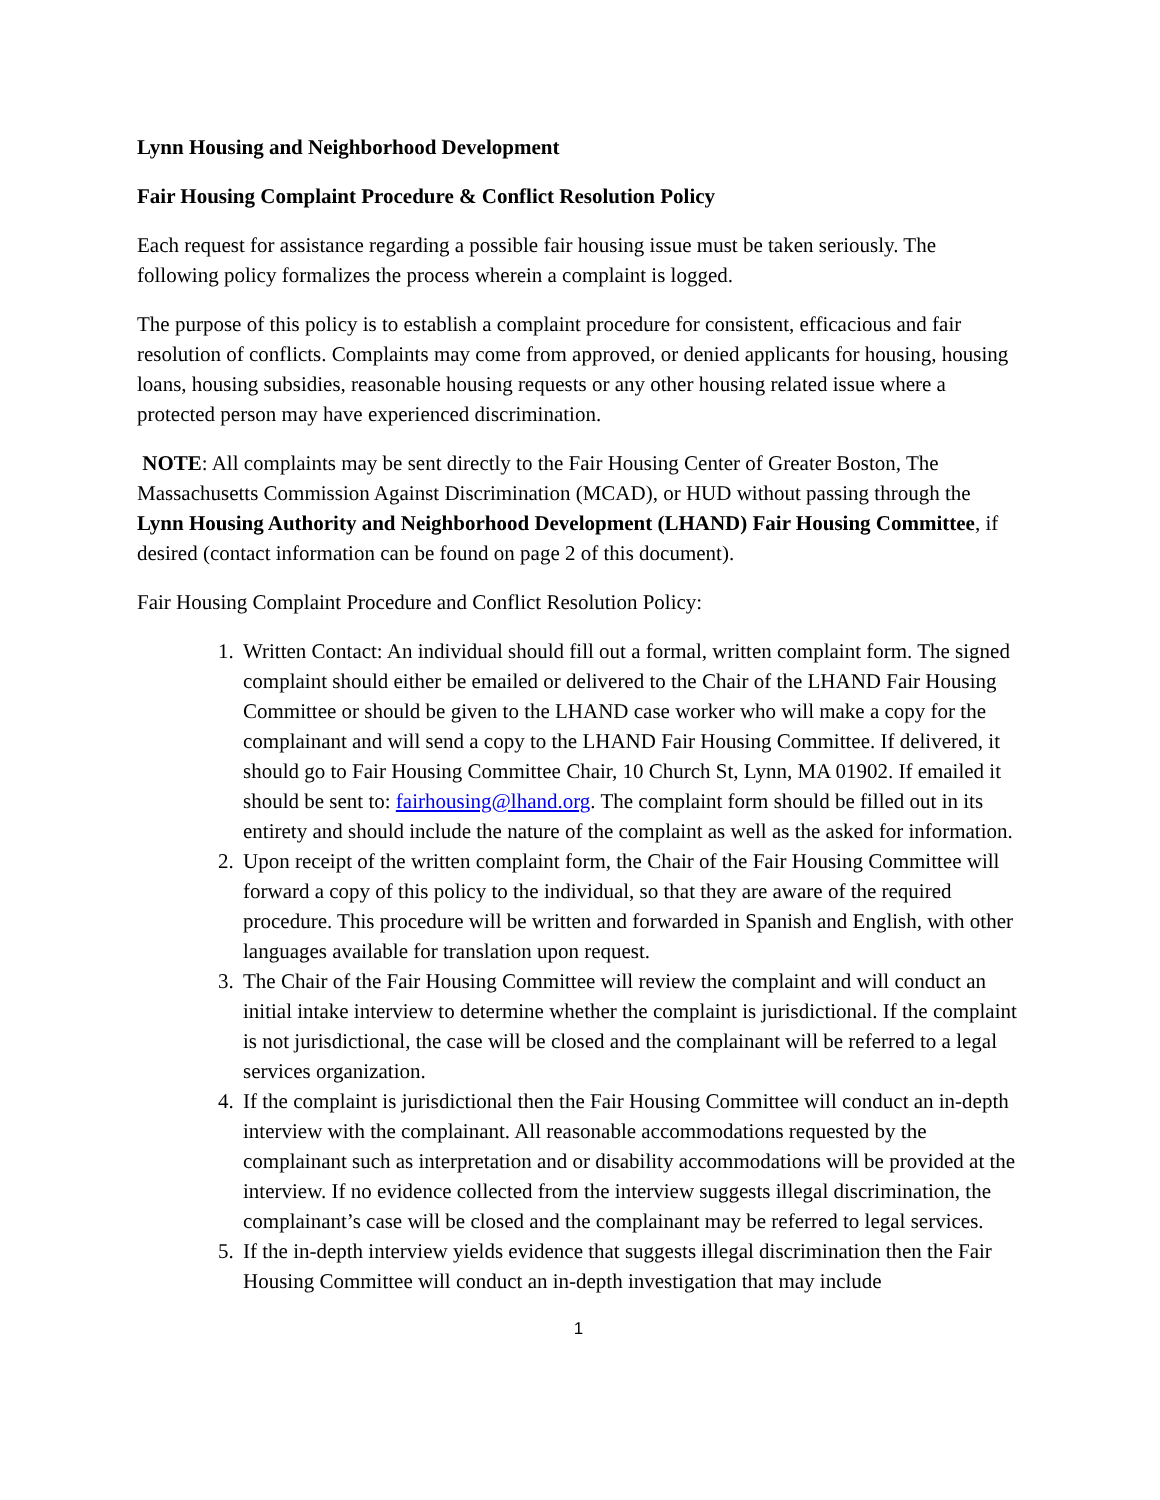Lynn Housing and Neighborhood Development
Fair Housing Complaint Procedure & Conflict Resolution Policy
Each request for assistance regarding a possible fair housing issue must be taken seriously. The following policy formalizes the process wherein a complaint is logged.
The purpose of this policy is to establish a complaint procedure for consistent, efficacious and fair resolution of conflicts. Complaints may come from approved, or denied applicants for housing, housing loans, housing subsidies, reasonable housing requests or any other housing related issue where a protected person may have experienced discrimination.
NOTE: All complaints may be sent directly to the Fair Housing Center of Greater Boston, The Massachusetts Commission Against Discrimination (MCAD), or HUD without passing through the Lynn Housing Authority and Neighborhood Development (LHAND) Fair Housing Committee, if desired (contact information can be found on page 2 of this document).
Fair Housing Complaint Procedure and Conflict Resolution Policy:
1. Written Contact: An individual should fill out a formal, written complaint form. The signed complaint should either be emailed or delivered to the Chair of the LHAND Fair Housing Committee or should be given to the LHAND case worker who will make a copy for the complainant and will send a copy to the LHAND Fair Housing Committee. If delivered, it should go to Fair Housing Committee Chair, 10 Church St, Lynn, MA 01902. If emailed it should be sent to: fairhousing@lhand.org. The complaint form should be filled out in its entirety and should include the nature of the complaint as well as the asked for information.
2. Upon receipt of the written complaint form, the Chair of the Fair Housing Committee will forward a copy of this policy to the individual, so that they are aware of the required procedure. This procedure will be written and forwarded in Spanish and English, with other languages available for translation upon request.
3. The Chair of the Fair Housing Committee will review the complaint and will conduct an initial intake interview to determine whether the complaint is jurisdictional. If the complaint is not jurisdictional, the case will be closed and the complainant will be referred to a legal services organization.
4. If the complaint is jurisdictional then the Fair Housing Committee will conduct an in-depth interview with the complainant. All reasonable accommodations requested by the complainant such as interpretation and or disability accommodations will be provided at the interview. If no evidence collected from the interview suggests illegal discrimination, the complainant’s case will be closed and the complainant may be referred to legal services.
5. If the in-depth interview yields evidence that suggests illegal discrimination then the Fair Housing Committee will conduct an in-depth investigation that may include
1